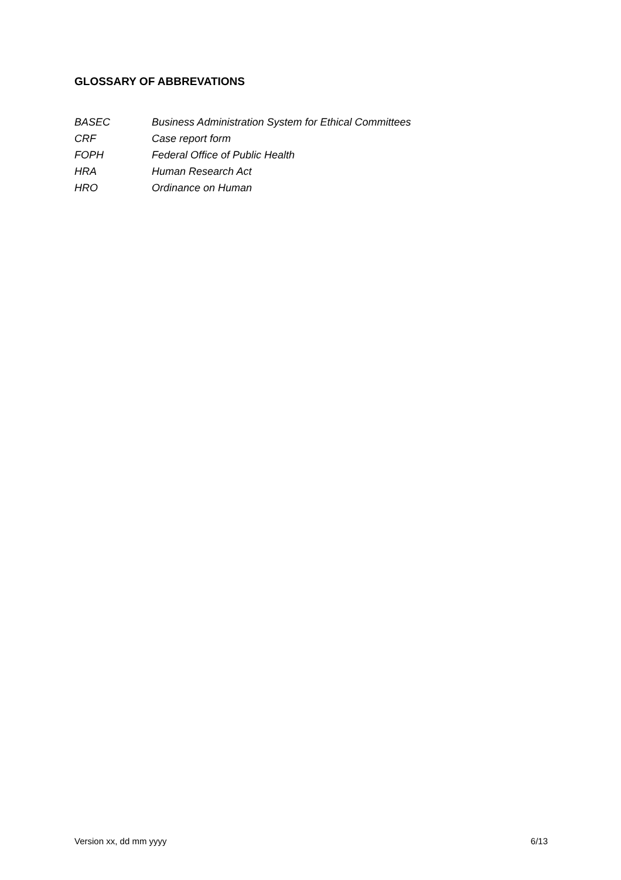GLOSSARY OF ABBREVATIONS
BASEC Business Administration System for Ethical Committees
CRF Case report form
FOPH Federal Office of Public Health
HRA Human Research Act
HRO Ordinance on Human
Version xx, dd mm yyyy 6/13